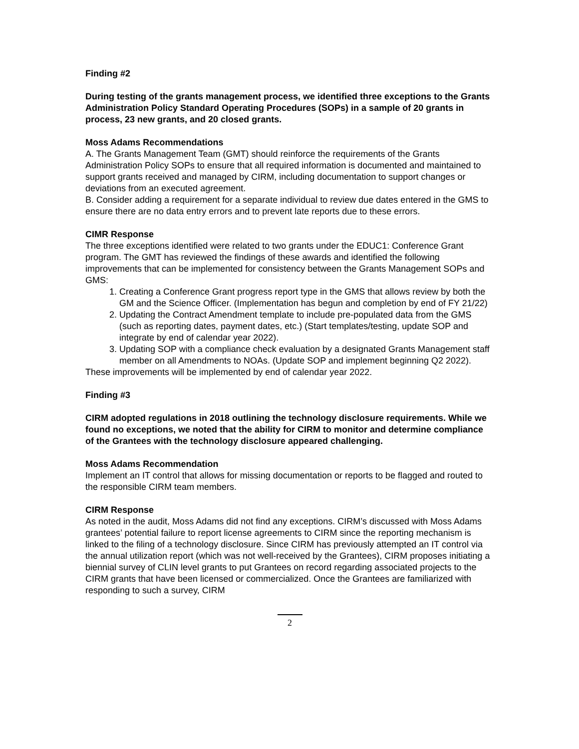Finding #2
During testing of the grants management process, we identified three exceptions to the Grants Administration Policy Standard Operating Procedures (SOPs) in a sample of 20 grants in process, 23 new grants, and 20 closed grants.
Moss Adams Recommendations
A. The Grants Management Team (GMT) should reinforce the requirements of the Grants Administration Policy SOPs to ensure that all required information is documented and maintained to support grants received and managed by CIRM, including documentation to support changes or deviations from an executed agreement.
B. Consider adding a requirement for a separate individual to review due dates entered in the GMS to ensure there are no data entry errors and to prevent late reports due to these errors.
CIMR Response
The three exceptions identified were related to two grants under the EDUC1: Conference Grant program. The GMT has reviewed the findings of these awards and identified the following improvements that can be implemented for consistency between the Grants Management SOPs and GMS:
1. Creating a Conference Grant progress report type in the GMS that allows review by both the GM and the Science Officer. (Implementation has begun and completion by end of FY 21/22)
2. Updating the Contract Amendment template to include pre-populated data from the GMS (such as reporting dates, payment dates, etc.) (Start templates/testing, update SOP and integrate by end of calendar year 2022).
3. Updating SOP with a compliance check evaluation by a designated Grants Management staff member on all Amendments to NOAs. (Update SOP and implement beginning Q2 2022).
These improvements will be implemented by end of calendar year 2022.
Finding #3
CIRM adopted regulations in 2018 outlining the technology disclosure requirements. While we found no exceptions, we noted that the ability for CIRM to monitor and determine compliance of the Grantees with the technology disclosure appeared challenging.
Moss Adams Recommendation
Implement an IT control that allows for missing documentation or reports to be flagged and routed to the responsible CIRM team members.
CIRM Response
As noted in the audit, Moss Adams did not find any exceptions. CIRM’s discussed with Moss Adams grantees’ potential failure to report license agreements to CIRM since the reporting mechanism is linked to the filing of a technology disclosure. Since CIRM has previously attempted an IT control via the annual utilization report (which was not well-received by the Grantees), CIRM proposes initiating a biennial survey of CLIN level grants to put Grantees on record regarding associated projects to the CIRM grants that have been licensed or commercialized. Once the Grantees are familiarized with responding to such a survey, CIRM
2